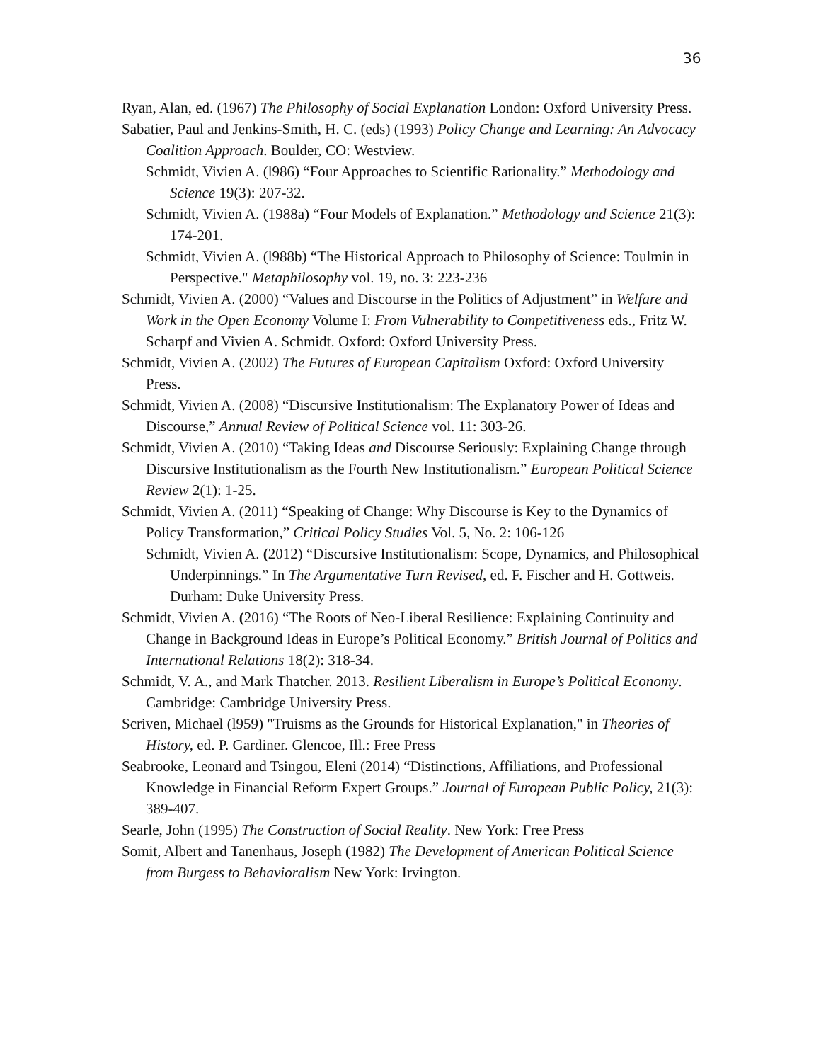36
Ryan, Alan, ed. (1967) The Philosophy of Social Explanation London: Oxford University Press.
Sabatier, Paul and Jenkins-Smith, H. C. (eds) (1993) Policy Change and Learning: An Advocacy Coalition Approach. Boulder, CO: Westview.
Schmidt, Vivien A. (l986) “Four Approaches to Scientific Rationality.” Methodology and Science 19(3): 207-32.
Schmidt, Vivien A. (1988a) “Four Models of Explanation.” Methodology and Science 21(3): 174-201.
Schmidt, Vivien A. (l988b) “The Historical Approach to Philosophy of Science: Toulmin in Perspective." Metaphilosophy vol. 19, no. 3: 223-236
Schmidt, Vivien A. (2000) “Values and Discourse in the Politics of Adjustment” in Welfare and Work in the Open Economy Volume I: From Vulnerability to Competitiveness eds., Fritz W. Scharpf and Vivien A. Schmidt. Oxford: Oxford University Press.
Schmidt, Vivien A. (2002) The Futures of European Capitalism Oxford: Oxford University Press.
Schmidt, Vivien A. (2008) “Discursive Institutionalism: The Explanatory Power of Ideas and Discourse,” Annual Review of Political Science vol. 11: 303-26.
Schmidt, Vivien A. (2010) “Taking Ideas and Discourse Seriously: Explaining Change through Discursive Institutionalism as the Fourth New Institutionalism.” European Political Science Review 2(1): 1-25.
Schmidt, Vivien A. (2011) “Speaking of Change: Why Discourse is Key to the Dynamics of Policy Transformation,” Critical Policy Studies Vol. 5, No. 2: 106-126
Schmidt, Vivien A. (2012) “Discursive Institutionalism: Scope, Dynamics, and Philosophical Underpinnings.” In The Argumentative Turn Revised, ed. F. Fischer and H. Gottweis. Durham: Duke University Press.
Schmidt, Vivien A. (2016) “The Roots of Neo-Liberal Resilience: Explaining Continuity and Change in Background Ideas in Europe’s Political Economy.” British Journal of Politics and International Relations 18(2): 318-34.
Schmidt, V. A., and Mark Thatcher. 2013. Resilient Liberalism in Europe’s Political Economy. Cambridge: Cambridge University Press.
Scriven, Michael (l959) "Truisms as the Grounds for Historical Explanation," in Theories of History, ed. P. Gardiner. Glencoe, Ill.: Free Press
Seabrooke, Leonard and Tsingou, Eleni (2014) “Distinctions, Affiliations, and Professional Knowledge in Financial Reform Expert Groups.” Journal of European Public Policy, 21(3): 389-407.
Searle, John (1995) The Construction of Social Reality. New York: Free Press
Somit, Albert and Tanenhaus, Joseph (1982) The Development of American Political Science from Burgess to Behavioralism New York: Irvington.